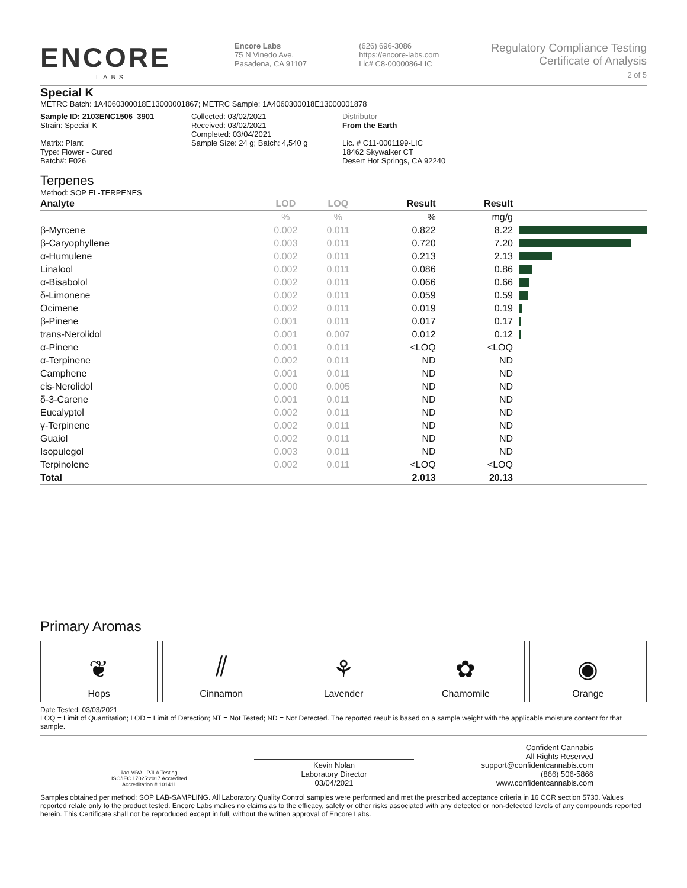ENCORE
LABS
Encore Labs
75 N Vinedo Ave.
Pasadena, CA 91107
(626) 696-3086
https://encore-labs.com
Lic# C8-0000086-LIC
Regulatory Compliance Testing
Certificate of Analysis
2 of 5
Special K
METRC Batch: 1A4060300018E13000001867; METRC Sample: 1A4060300018E13000001878
Sample ID: 2103ENC1506_3901
Strain: Special K
Matrix: Plant
Type: Flower - Cured
Batch#: F026
Collected: 03/02/2021
Received: 03/02/2021
Completed: 03/04/2021
Sample Size: 24 g; Batch: 4,540 g
Distributor
From the Earth
Lic. # C11-0001199-LIC
18462 Skywalker CT
Desert Hot Springs, CA 92240
Terpenes
Method: SOP EL-TERPENES
| Analyte | LOD | LOQ | Result | Result | |
| --- | --- | --- | --- | --- | --- |
| | % | % | % | mg/g | |
| β-Myrcene | 0.002 | 0.011 | 0.822 | 8.22 | |
| β-Caryophyllene | 0.003 | 0.011 | 0.720 | 7.20 | |
| α-Humulene | 0.002 | 0.011 | 0.213 | 2.13 | |
| Linalool | 0.002 | 0.011 | 0.086 | 0.86 | |
| α-Bisabolol | 0.002 | 0.011 | 0.066 | 0.66 | |
| δ-Limonene | 0.002 | 0.011 | 0.059 | 0.59 | |
| Ocimene | 0.002 | 0.011 | 0.019 | 0.19 | |
| β-Pinene | 0.001 | 0.011 | 0.017 | 0.17 | |
| trans-Nerolidol | 0.001 | 0.007 | 0.012 | 0.12 | |
| α-Pinene | 0.001 | 0.011 | <LOQ | <LOQ | |
| α-Terpinene | 0.002 | 0.011 | ND | ND | |
| Camphene | 0.001 | 0.011 | ND | ND | |
| cis-Nerolidol | 0.000 | 0.005 | ND | ND | |
| δ-3-Carene | 0.001 | 0.011 | ND | ND | |
| Eucalyptol | 0.002 | 0.011 | ND | ND | |
| γ-Terpinene | 0.002 | 0.011 | ND | ND | |
| Guaiol | 0.002 | 0.011 | ND | ND | |
| Isopulegol | 0.003 | 0.011 | ND | ND | |
| Terpinolene | 0.002 | 0.011 | <LOQ | <LOQ | |
| Total | | | 2.013 | 20.13 | |
Primary Aromas
❦
Hops
⫽
Cinnamon
⚘
Lavender
✿
Chamomile
◉
Orange
Date Tested: 03/03/2021
LOQ = Limit of Quantitation; LOD = Limit of Detection; NT = Not Tested; ND = Not Detected. The reported result is based on a sample weight with the applicable moisture content for that sample.
ilac-MRA PJLA Testing
ISO/IEC 17025:2017 Accredited
Accreditation # 101411
Kevin Nolan
Laboratory Director
03/04/2021
Confident Cannabis
All Rights Reserved
support@confidentcannabis.com
(866) 506-5866
www.confidentcannabis.com
Samples obtained per method: SOP LAB-SAMPLING. All Laboratory Quality Control samples were performed and met the prescribed acceptance criteria in 16 CCR section 5730. Values reported relate only to the product tested. Encore Labs makes no claims as to the efficacy, safety or other risks associated with any detected or non-detected levels of any compounds reported herein. This Certificate shall not be reproduced except in full, without the written approval of Encore Labs.